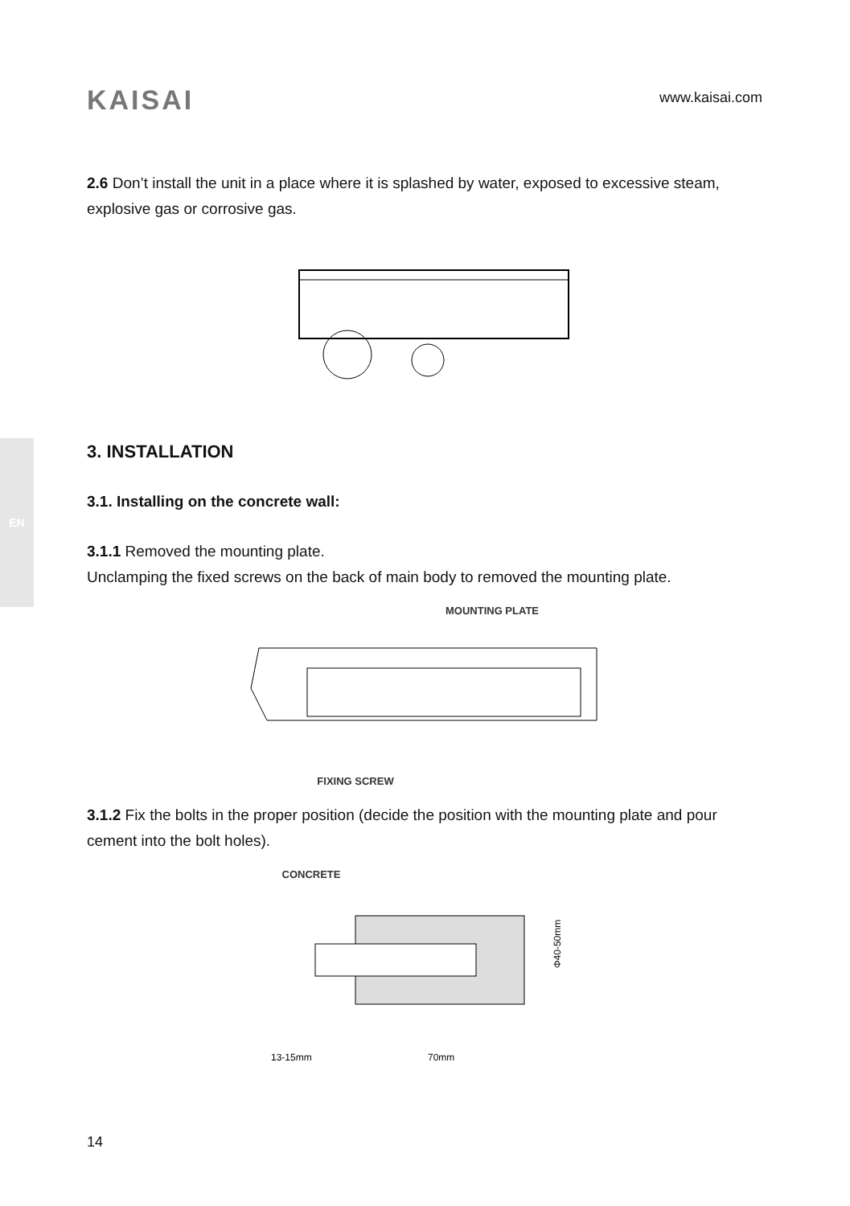KAISAI www.kaisai.com
EN
2.6 Don’t install the unit in a place where it is splashed by water, exposed to excessive steam, explosive gas or corrosive gas.
3. INSTALLATION
3.1. Installing on the concrete wall:
3.1.1 Removed the mounting plate.
Unclamping the fixed screws on the back of main body to removed the mounting plate.
MOUNTING PLATE
FIXING SCREW
3.1.2 Fix the bolts in the proper position (decide the position with the mounting plate and pour cement into the bolt holes).
CONCRETE
13-15mm
70mm
Φ40-50mm
14